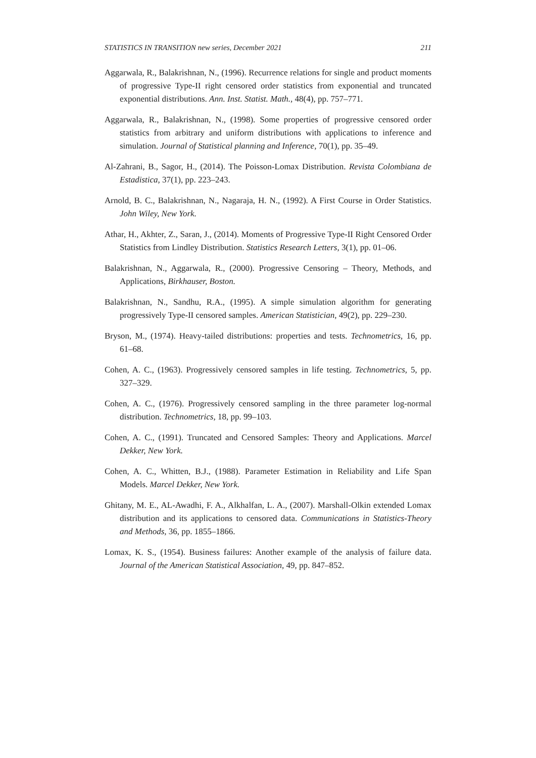STATISTICS IN TRANSITION new series, December 2021 211
Aggarwala, R., Balakrishnan, N., (1996). Recurrence relations for single and product moments of progressive Type-II right censored order statistics from exponential and truncated exponential distributions. Ann. Inst. Statist. Math., 48(4), pp. 757–771.
Aggarwala, R., Balakrishnan, N., (1998). Some properties of progressive censored order statistics from arbitrary and uniform distributions with applications to inference and simulation. Journal of Statistical planning and Inference, 70(1), pp. 35–49.
Al-Zahrani, B., Sagor, H., (2014). The Poisson-Lomax Distribution. Revista Colombiana de Estadistica, 37(1), pp. 223–243.
Arnold, B. C., Balakrishnan, N., Nagaraja, H. N., (1992). A First Course in Order Statistics. John Wiley, New York.
Athar, H., Akhter, Z., Saran, J., (2014). Moments of Progressive Type-II Right Censored Order Statistics from Lindley Distribution. Statistics Research Letters, 3(1), pp. 01–06.
Balakrishnan, N., Aggarwala, R., (2000). Progressive Censoring – Theory, Methods, and Applications, Birkhauser, Boston.
Balakrishnan, N., Sandhu, R.A., (1995). A simple simulation algorithm for generating progressively Type-II censored samples. American Statistician, 49(2), pp. 229–230.
Bryson, M., (1974). Heavy-tailed distributions: properties and tests. Technometrics, 16, pp. 61–68.
Cohen, A. C., (1963). Progressively censored samples in life testing. Technometrics, 5, pp. 327–329.
Cohen, A. C., (1976). Progressively censored sampling in the three parameter log-normal distribution. Technometrics, 18, pp. 99–103.
Cohen, A. C., (1991). Truncated and Censored Samples: Theory and Applications. Marcel Dekker, New York.
Cohen, A. C., Whitten, B.J., (1988). Parameter Estimation in Reliability and Life Span Models. Marcel Dekker, New York.
Ghitany, M. E., AL-Awadhi, F. A., Alkhalfan, L. A., (2007). Marshall-Olkin extended Lomax distribution and its applications to censored data. Communications in Statistics-Theory and Methods, 36, pp. 1855–1866.
Lomax, K. S., (1954). Business failures: Another example of the analysis of failure data. Journal of the American Statistical Association, 49, pp. 847–852.